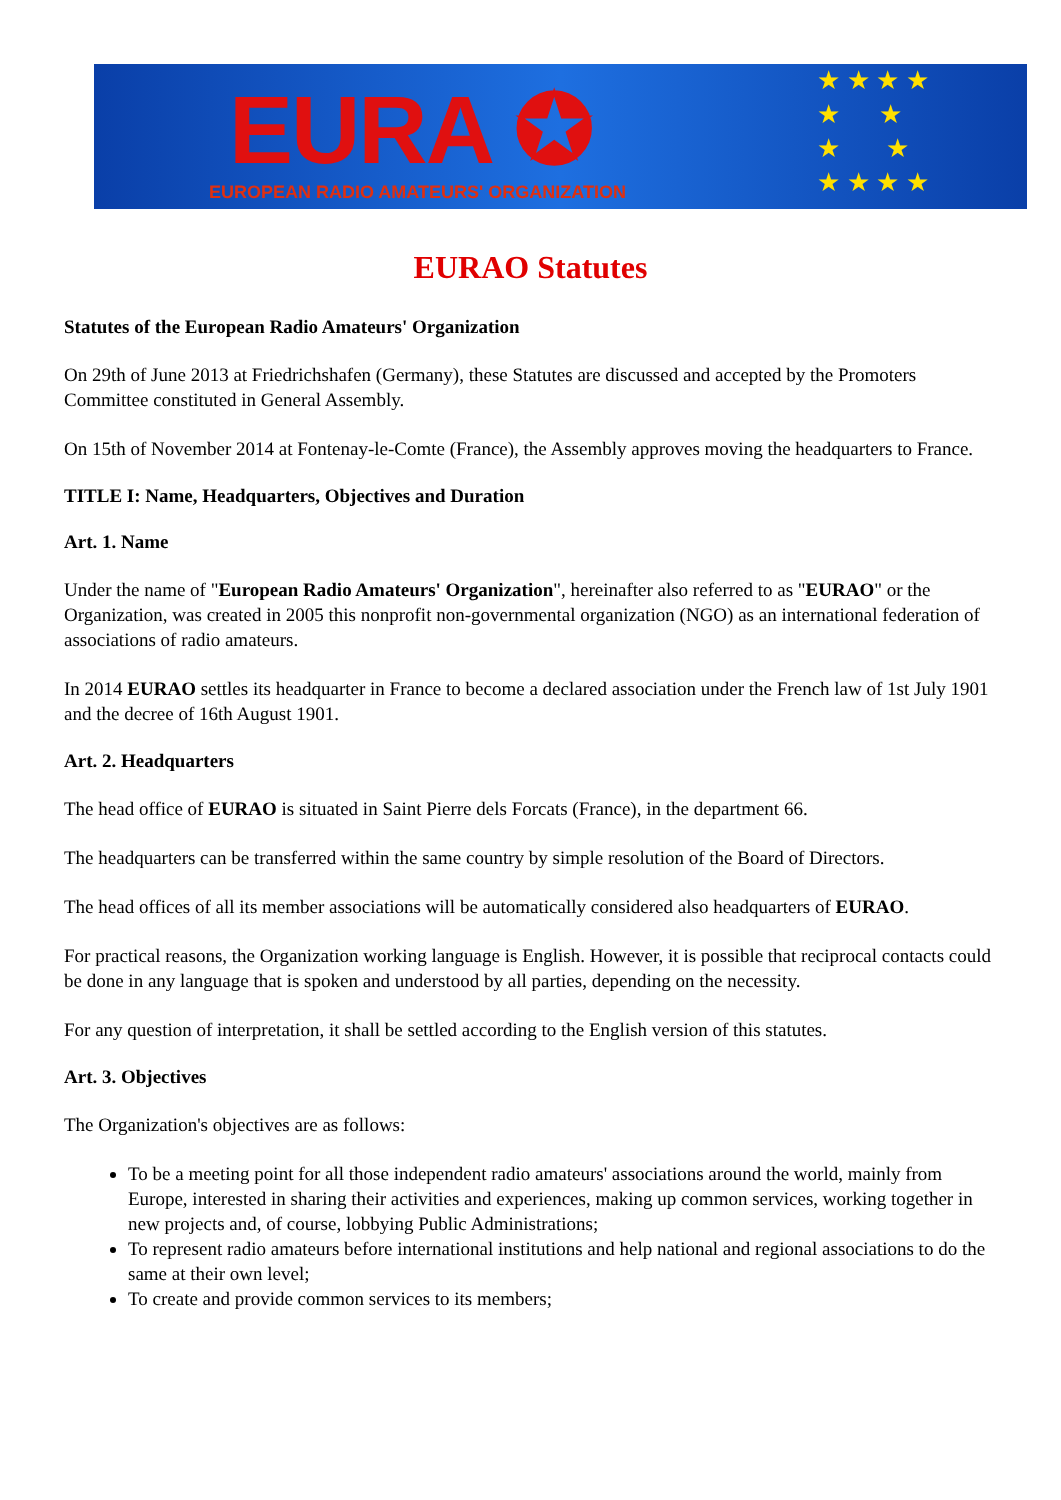EURA ✪
EUROPEAN RADIO AMATEURS' ORGANIZATION
★ ★ ★ ★
★ ★
★ ★
★ ★ ★ ★
EURAO Statutes
Statutes of the European Radio Amateurs' Organization
On 29th of June 2013 at Friedrichshafen (Germany), these Statutes are discussed and accepted by the Promoters Committee constituted in General Assembly.
On 15th of November 2014 at Fontenay-le-Comte (France), the Assembly approves moving the headquarters to France.
TITLE I: Name, Headquarters, Objectives and Duration
Art. 1. Name
Under the name of "European Radio Amateurs' Organization", hereinafter also referred to as "EURAO" or the Organization, was created in 2005 this nonprofit non-governmental organization (NGO) as an international federation of associations of radio amateurs.
In 2014 EURAO settles its headquarter in France to become a declared association under the French law of 1st July 1901 and the decree of 16th August 1901.
Art. 2. Headquarters
The head office of EURAO is situated in Saint Pierre dels Forcats (France), in the department 66.
The headquarters can be transferred within the same country by simple resolution of the Board of Directors.
The head offices of all its member associations will be automatically considered also headquarters of EURAO.
For practical reasons, the Organization working language is English. However, it is possible that reciprocal contacts could be done in any language that is spoken and understood by all parties, depending on the necessity.
For any question of interpretation, it shall be settled according to the English version of this statutes.
Art. 3. Objectives
The Organization's objectives are as follows:
To be a meeting point for all those independent radio amateurs' associations around the world, mainly from Europe, interested in sharing their activities and experiences, making up common services, working together in new projects and, of course, lobbying Public Administrations;
To represent radio amateurs before international institutions and help national and regional associations to do the same at their own level;
To create and provide common services to its members;